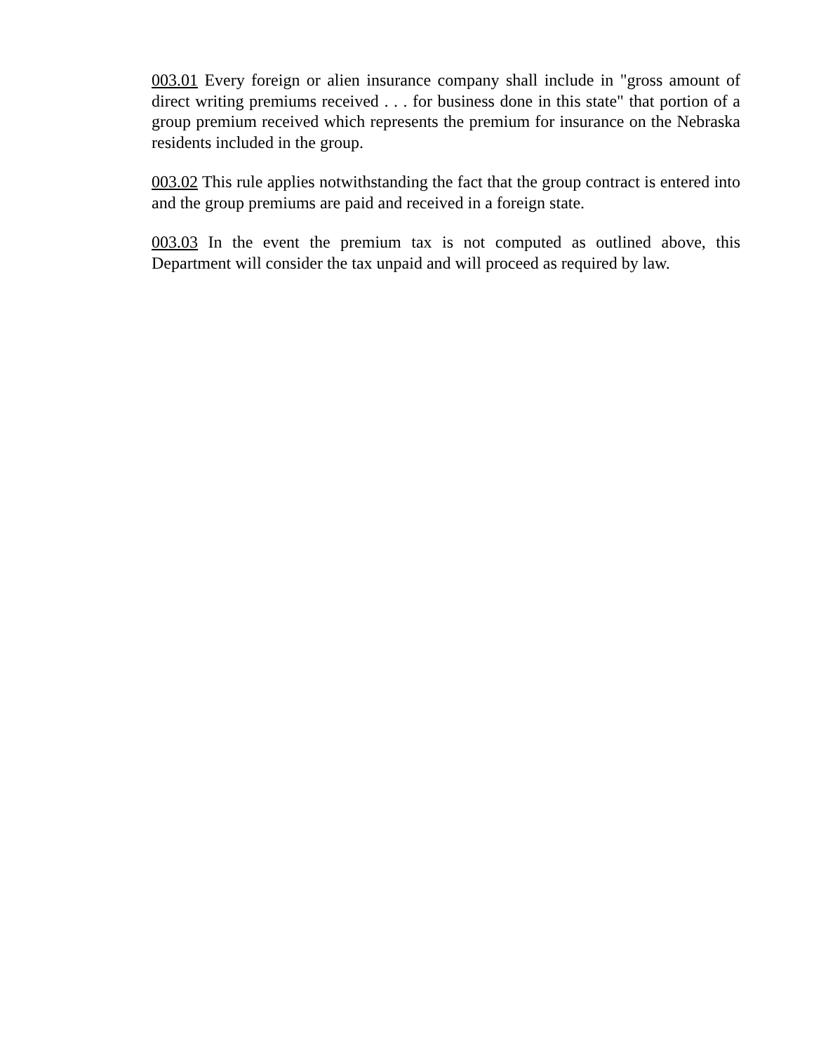003.01 Every foreign or alien insurance company shall include in "gross amount of direct writing premiums received . . . for business done in this state" that portion of a group premium received which represents the premium for insurance on the Nebraska residents included in the group.
003.02 This rule applies notwithstanding the fact that the group contract is entered into and the group premiums are paid and received in a foreign state.
003.03 In the event the premium tax is not computed as outlined above, this Department will consider the tax unpaid and will proceed as required by law.